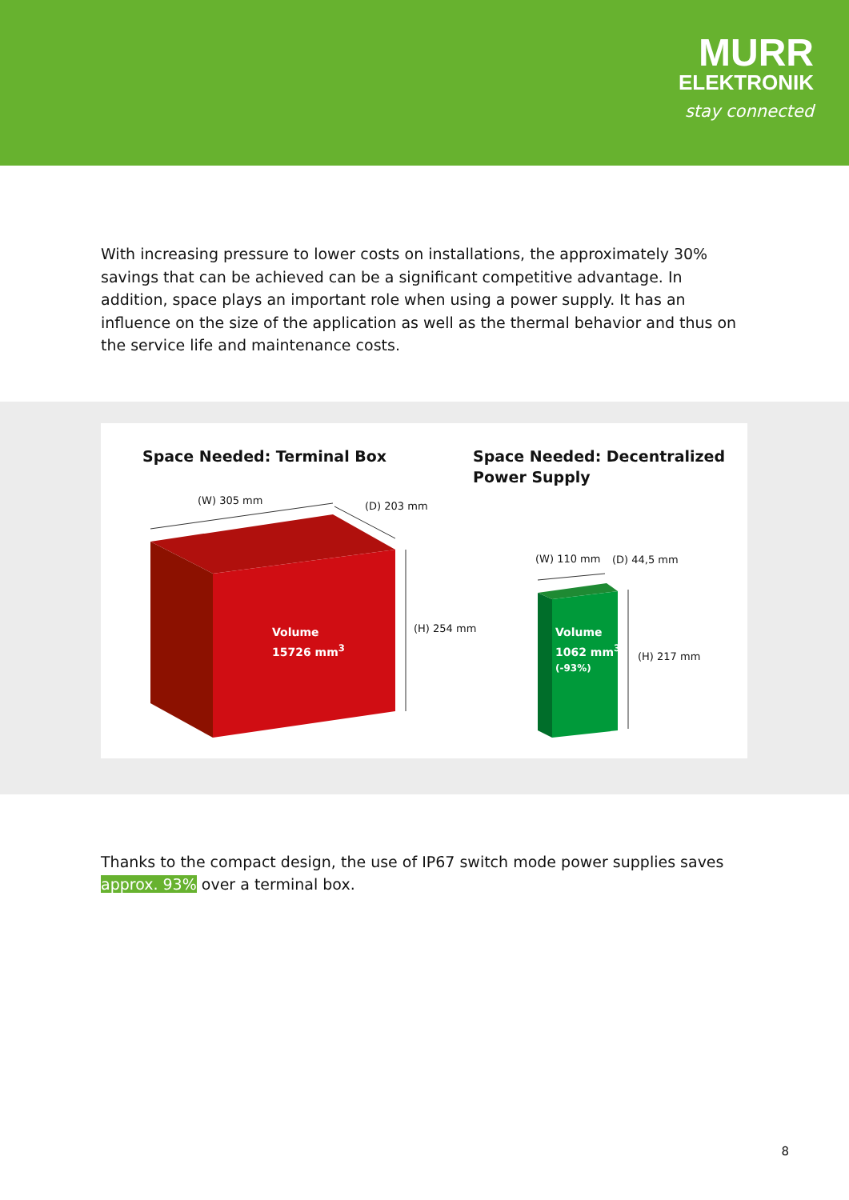MURR
ELEKTRONIK
stay connected
With increasing pressure to lower costs on installations, the approximately 30% savings that can be achieved can be a significant competitive advantage. In addition, space plays an important role when using a power supply. It has an influence on the size of the application as well as the thermal behavior and thus on the service life and maintenance costs.
Space Needed: Terminal Box
Space Needed: Decentralized
Power Supply
(W) 305 mm (D) 203 mm
(H) 254 mm
Volume
15726 mm<sup>3</sup>
(W) 110 mm (D) 44,5 mm
(H) 217 mm
Volume
1062 mm<sup>3</sup>
(-93%)
Thanks to the compact design, the use of IP67 switch mode power supplies saves approx. 93% over a terminal box.
8